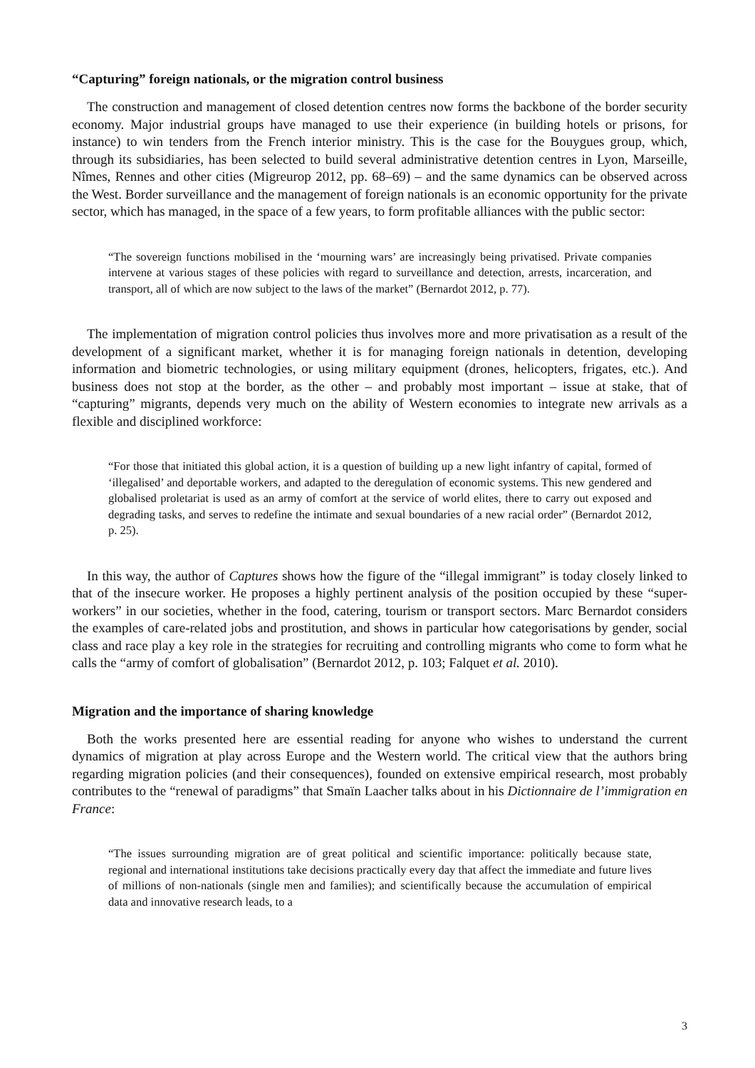“Capturing” foreign nationals, or the migration control business
The construction and management of closed detention centres now forms the backbone of the border security economy. Major industrial groups have managed to use their experience (in building hotels or prisons, for instance) to win tenders from the French interior ministry. This is the case for the Bouygues group, which, through its subsidiaries, has been selected to build several administrative detention centres in Lyon, Marseille, Nîmes, Rennes and other cities (Migreurop 2012, pp. 68–69) – and the same dynamics can be observed across the West. Border surveillance and the management of foreign nationals is an economic opportunity for the private sector, which has managed, in the space of a few years, to form profitable alliances with the public sector:
“The sovereign functions mobilised in the ‘mourning wars’ are increasingly being privatised. Private companies intervene at various stages of these policies with regard to surveillance and detection, arrests, incarceration, and transport, all of which are now subject to the laws of the market” (Bernardot 2012, p. 77).
The implementation of migration control policies thus involves more and more privatisation as a result of the development of a significant market, whether it is for managing foreign nationals in detention, developing information and biometric technologies, or using military equipment (drones, helicopters, frigates, etc.). And business does not stop at the border, as the other – and probably most important – issue at stake, that of “capturing” migrants, depends very much on the ability of Western economies to integrate new arrivals as a flexible and disciplined workforce:
“For those that initiated this global action, it is a question of building up a new light infantry of capital, formed of ‘illegalised’ and deportable workers, and adapted to the deregulation of economic systems. This new gendered and globalised proletariat is used as an army of comfort at the service of world elites, there to carry out exposed and degrading tasks, and serves to redefine the intimate and sexual boundaries of a new racial order” (Bernardot 2012, p. 25).
In this way, the author of Captures shows how the figure of the “illegal immigrant” is today closely linked to that of the insecure worker. He proposes a highly pertinent analysis of the position occupied by these “super-workers” in our societies, whether in the food, catering, tourism or transport sectors. Marc Bernardot considers the examples of care-related jobs and prostitution, and shows in particular how categorisations by gender, social class and race play a key role in the strategies for recruiting and controlling migrants who come to form what he calls the “army of comfort of globalisation” (Bernardot 2012, p. 103; Falquet et al. 2010).
Migration and the importance of sharing knowledge
Both the works presented here are essential reading for anyone who wishes to understand the current dynamics of migration at play across Europe and the Western world. The critical view that the authors bring regarding migration policies (and their consequences), founded on extensive empirical research, most probably contributes to the “renewal of paradigms” that Smaïn Laacher talks about in his Dictionnaire de l’immigration en France:
“The issues surrounding migration are of great political and scientific importance: politically because state, regional and international institutions take decisions practically every day that affect the immediate and future lives of millions of non-nationals (single men and families); and scientifically because the accumulation of empirical data and innovative research leads, to a
3